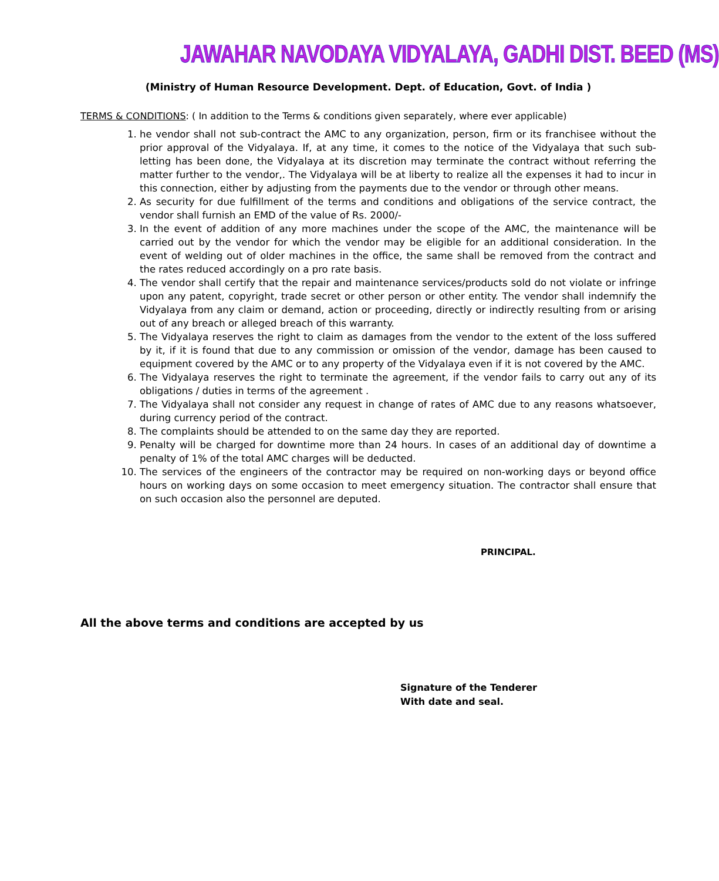JAWAHAR NAVODAYA VIDYALAYA, GADHI DIST. BEED (MS)
(Ministry of Human Resource Development. Dept. of Education, Govt. of India )
TERMS & CONDITIONS: ( In addition to the Terms & conditions given separately, where ever applicable)
1. he vendor shall not sub-contract the AMC to any organization, person, firm or its franchisee without the prior approval of the Vidyalaya. If, at any time, it comes to the notice of the Vidyalaya that such sub-letting has been done, the Vidyalaya at its discretion may terminate the contract without referring the matter further to the vendor,. The Vidyalaya will be at liberty to realize all the expenses it had to incur in this connection, either by adjusting from the payments due to the vendor or through other means.
2. As security for due fulfillment of the terms and conditions and obligations of the service contract, the vendor shall furnish an EMD of the value of Rs. 2000/-
3. In the event of addition of any more machines under the scope of the AMC, the maintenance will be carried out by the vendor for which the vendor may be eligible for an additional consideration. In the event of welding out of older machines in the office, the same shall be removed from the contract and the rates reduced accordingly on a pro rate basis.
4. The vendor shall certify that the repair and maintenance services/products sold do not violate or infringe upon any patent, copyright, trade secret or other person or other entity. The vendor shall indemnify the Vidyalaya from any claim or demand, action or proceeding, directly or indirectly resulting from or arising out of any breach or alleged breach of this warranty.
5. The Vidyalaya reserves the right to claim as damages from the vendor to the extent of the loss suffered by it, if it is found that due to any commission or omission of the vendor, damage has been caused to equipment covered by the AMC or to any property of the Vidyalaya even if it is not covered by the AMC.
6. The Vidyalaya reserves the right to terminate the agreement, if the vendor fails to carry out any of its obligations / duties in terms of the agreement .
7. The Vidyalaya shall not consider any request in change of rates of AMC due to any reasons whatsoever, during currency period of the contract.
8. The complaints should be attended to on the same day they are reported.
9. Penalty will be charged for downtime more than 24 hours. In cases of an additional day of downtime a penalty of 1% of the total AMC charges will be deducted.
10. The services of the engineers of the contractor may be required on non-working days or beyond office hours on working days on some occasion to meet emergency situation. The contractor shall ensure that on such occasion also the personnel are deputed.
PRINCIPAL.
All the above terms and conditions are accepted by us
Signature of the Tenderer
With date and seal.